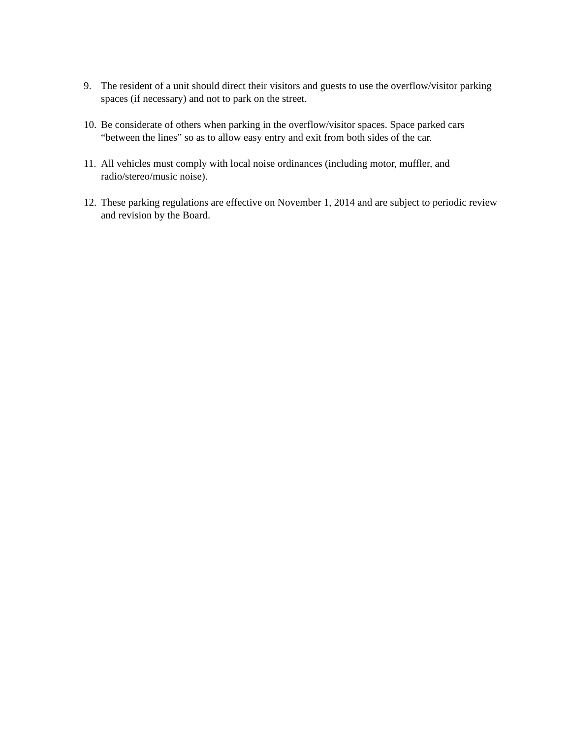9. The resident of a unit should direct their visitors and guests to use the overflow/visitor parking spaces (if necessary) and not to park on the street.
10.
Be considerate of others when parking in the overflow/visitor spaces. Space parked cars “between the lines” so as to allow easy entry and exit from both sides of the car.
11.
All vehicles must comply with local noise ordinances (including motor, muffler, and radio/stereo/music noise).
12.
These parking regulations are effective on November 1, 2014 and are subject to periodic review and revision by the Board.